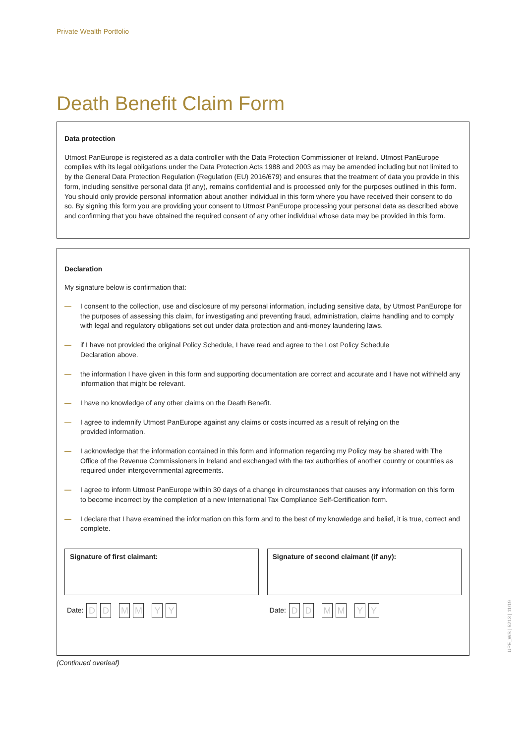Private Wealth Portfolio
Death Benefit Claim Form
Data protection
Utmost PanEurope is registered as a data controller with the Data Protection Commissioner of Ireland. Utmost PanEurope complies with its legal obligations under the Data Protection Acts 1988 and 2003 as may be amended including but not limited to by the General Data Protection Regulation (Regulation (EU) 2016/679) and ensures that the treatment of data you provide in this form, including sensitive personal data (if any), remains confidential and is processed only for the purposes outlined in this form. You should only provide personal information about another individual in this form where you have received their consent to do so. By signing this form you are providing your consent to Utmost PanEurope processing your personal data as described above and confirming that you have obtained the required consent of any other individual whose data may be provided in this form.
Declaration
My signature below is confirmation that:
— I consent to the collection, use and disclosure of my personal information, including sensitive data, by Utmost PanEurope for the purposes of assessing this claim, for investigating and preventing fraud, administration, claims handling and to comply with legal and regulatory obligations set out under data protection and anti-money laundering laws.
— if I have not provided the original Policy Schedule, I have read and agree to the Lost Policy Schedule
Declaration above.
— the information I have given in this form and supporting documentation are correct and accurate and I have not withheld any information that might be relevant.
— I have no knowledge of any other claims on the Death Benefit.
— I agree to indemnify Utmost PanEurope against any claims or costs incurred as a result of relying on the
provided information.
— I acknowledge that the information contained in this form and information regarding my Policy may be shared with The Office of the Revenue Commissioners in Ireland and exchanged with the tax authorities of another country or countries as required under intergovernmental agreements.
— I agree to inform Utmost PanEurope within 30 days of a change in circumstances that causes any information on this form to become incorrect by the completion of a new International Tax Compliance Self-Certification form.
— I declare that I have examined the information on this form and to the best of my knowledge and belief, it is true, correct and complete.
Signature of first claimant:
Date: D D M M Y Y
Signature of second claimant (if any):
Date: D D M M Y Y
(Continued overleaf)
UPE_WS | 5213 | 11/19